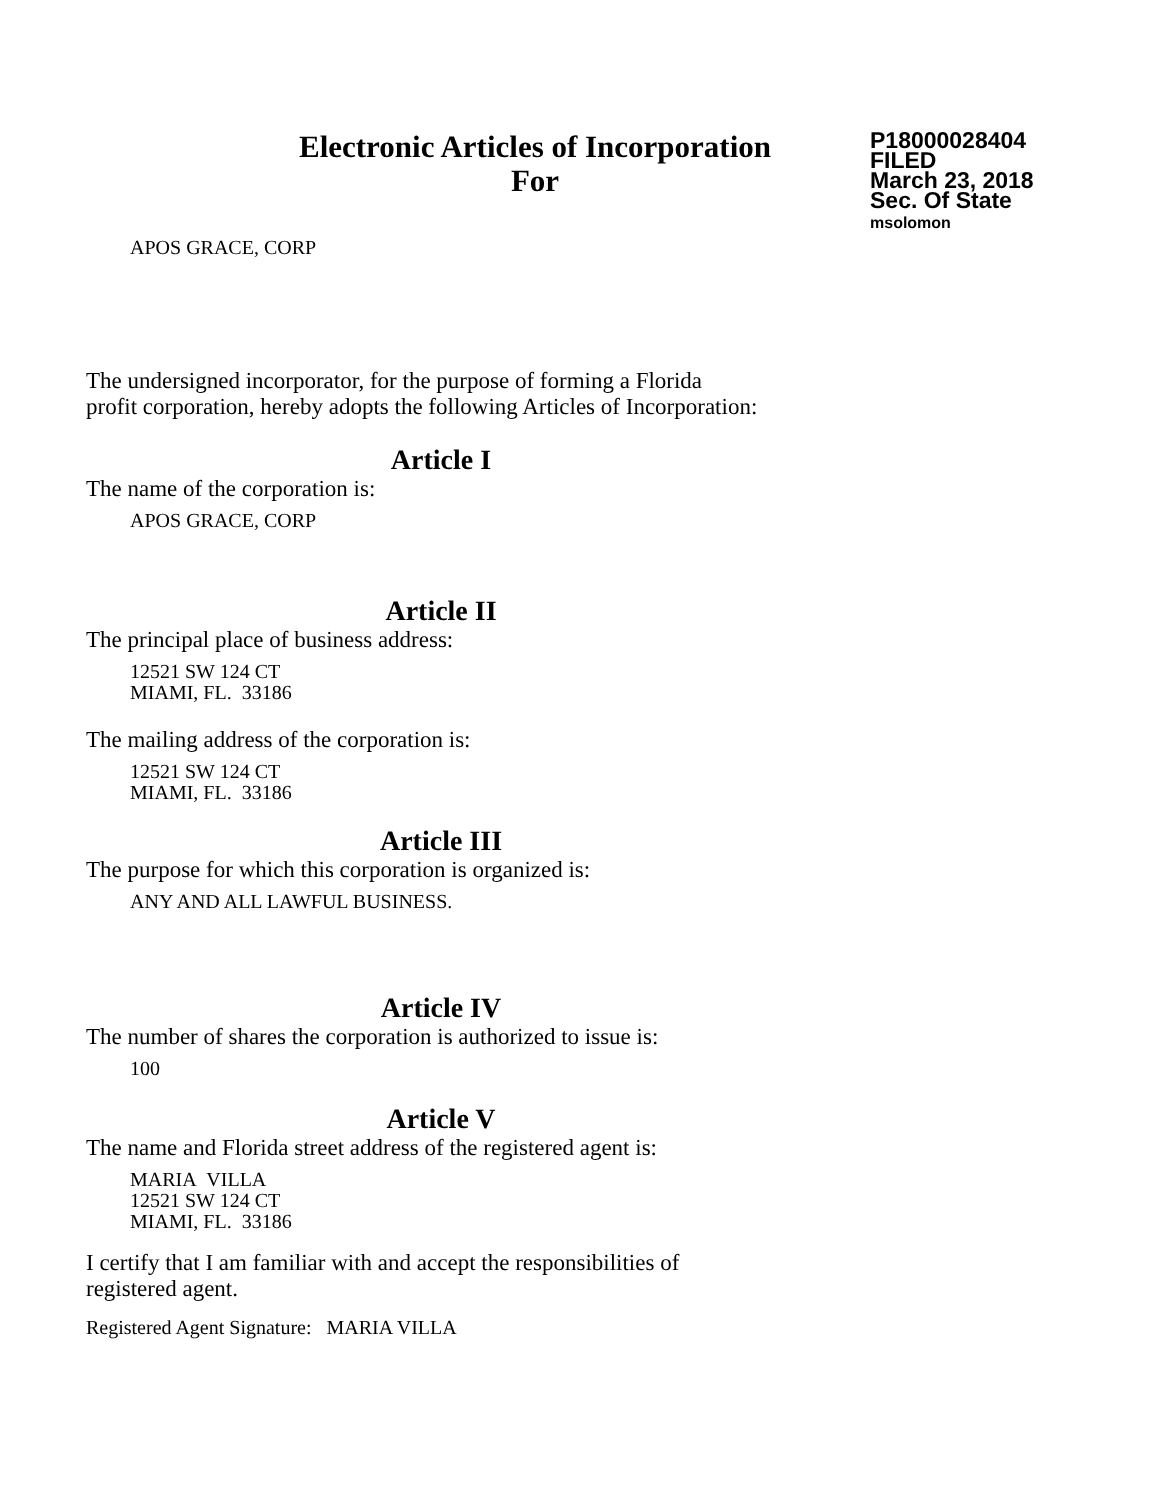Electronic Articles of Incorporation
For
P18000028404
FILED
March 23, 2018
Sec. Of State
msolomon
APOS GRACE, CORP
The undersigned incorporator, for the purpose of forming a Florida
profit corporation, hereby adopts the following Articles of Incorporation:
Article I
The name of the corporation is:
APOS GRACE, CORP
Article II
The principal place of business address:
12521 SW 124 CT
MIAMI, FL. 33186
The mailing address of the corporation is:
12521 SW 124 CT
MIAMI, FL. 33186
Article III
The purpose for which this corporation is organized is:
ANY AND ALL LAWFUL BUSINESS.
Article IV
The number of shares the corporation is authorized to issue is:
100
Article V
The name and Florida street address of the registered agent is:
MARIA VILLA
12521 SW 124 CT
MIAMI, FL. 33186
I certify that I am familiar with and accept the responsibilities of
registered agent.
Registered Agent Signature: MARIA VILLA